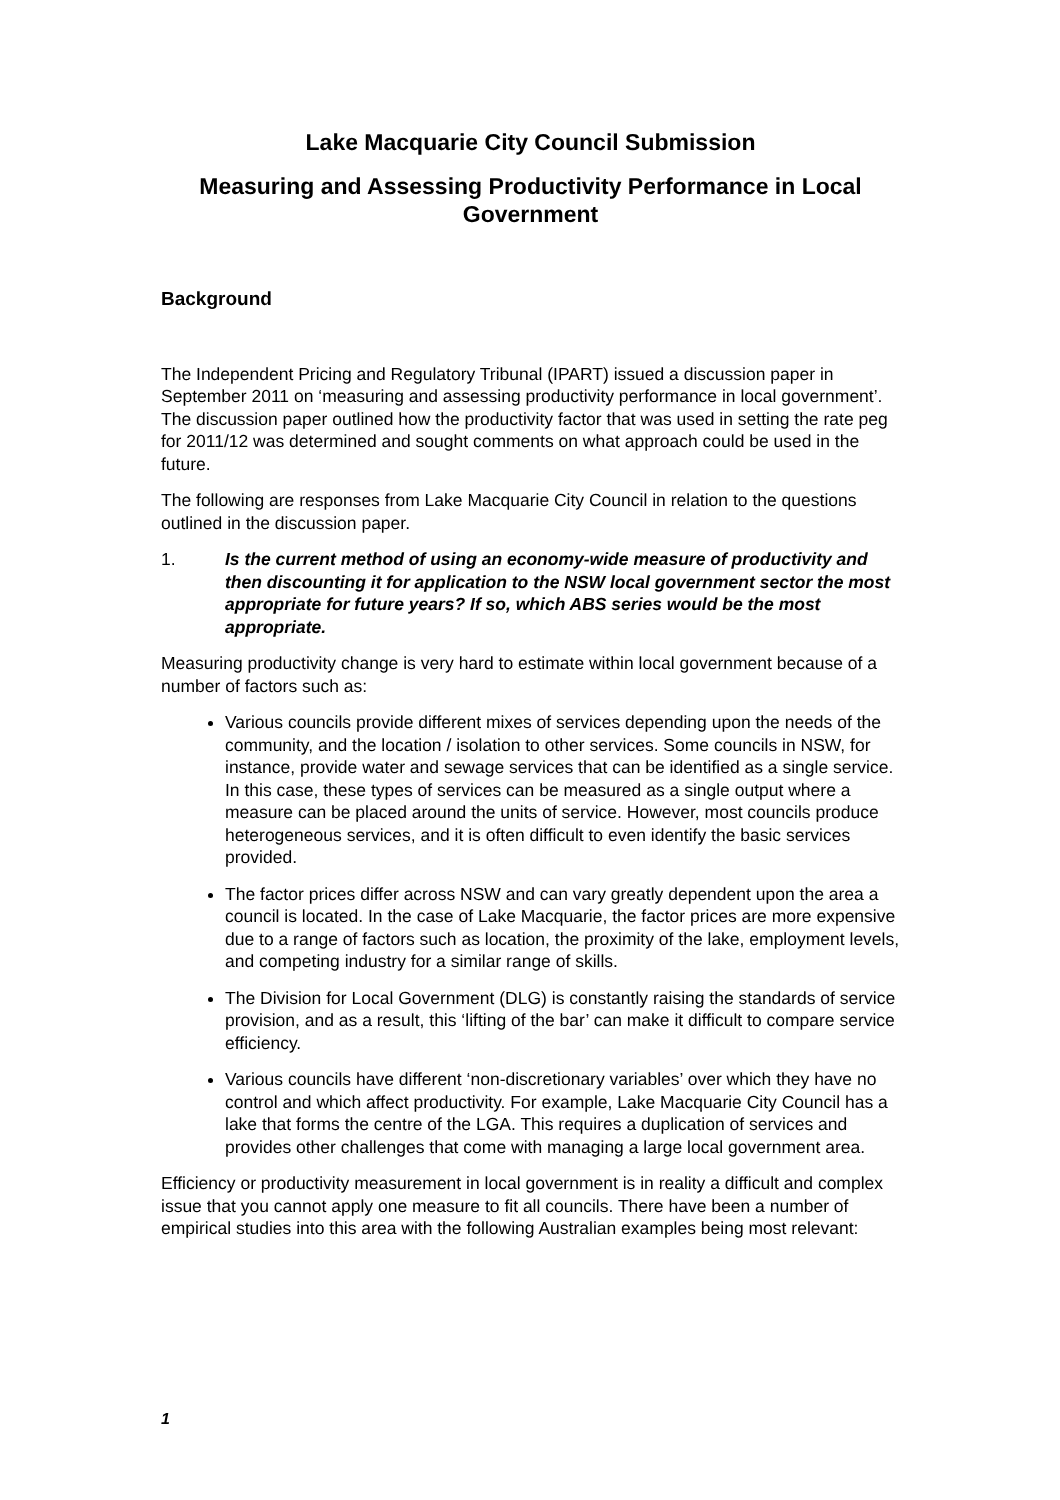Lake Macquarie City Council Submission
Measuring and Assessing Productivity Performance in Local Government
Background
The Independent Pricing and Regulatory Tribunal (IPART) issued a discussion paper in September 2011 on ‘measuring and assessing productivity performance in local government’. The discussion paper outlined how the productivity factor that was used in setting the rate peg for 2011/12 was determined and sought comments on what approach could be used in the future.
The following are responses from Lake Macquarie City Council in relation to the questions outlined in the discussion paper.
1. Is the current method of using an economy-wide measure of productivity and then discounting it for application to the NSW local government sector the most appropriate for future years? If so, which ABS series would be the most appropriate.
Measuring productivity change is very hard to estimate within local government because of a number of factors such as:
Various councils provide different mixes of services depending upon the needs of the community, and the location / isolation to other services. Some councils in NSW, for instance, provide water and sewage services that can be identified as a single service. In this case, these types of services can be measured as a single output where a measure can be placed around the units of service. However, most councils produce heterogeneous services, and it is often difficult to even identify the basic services provided.
The factor prices differ across NSW and can vary greatly dependent upon the area a council is located. In the case of Lake Macquarie, the factor prices are more expensive due to a range of factors such as location, the proximity of the lake, employment levels, and competing industry for a similar range of skills.
The Division for Local Government (DLG) is constantly raising the standards of service provision, and as a result, this ‘lifting of the bar’ can make it difficult to compare service efficiency.
Various councils have different ‘non-discretionary variables’ over which they have no control and which affect productivity. For example, Lake Macquarie City Council has a lake that forms the centre of the LGA. This requires a duplication of services and provides other challenges that come with managing a large local government area.
Efficiency or productivity measurement in local government is in reality a difficult and complex issue that you cannot apply one measure to fit all councils. There have been a number of empirical studies into this area with the following Australian examples being most relevant:
1